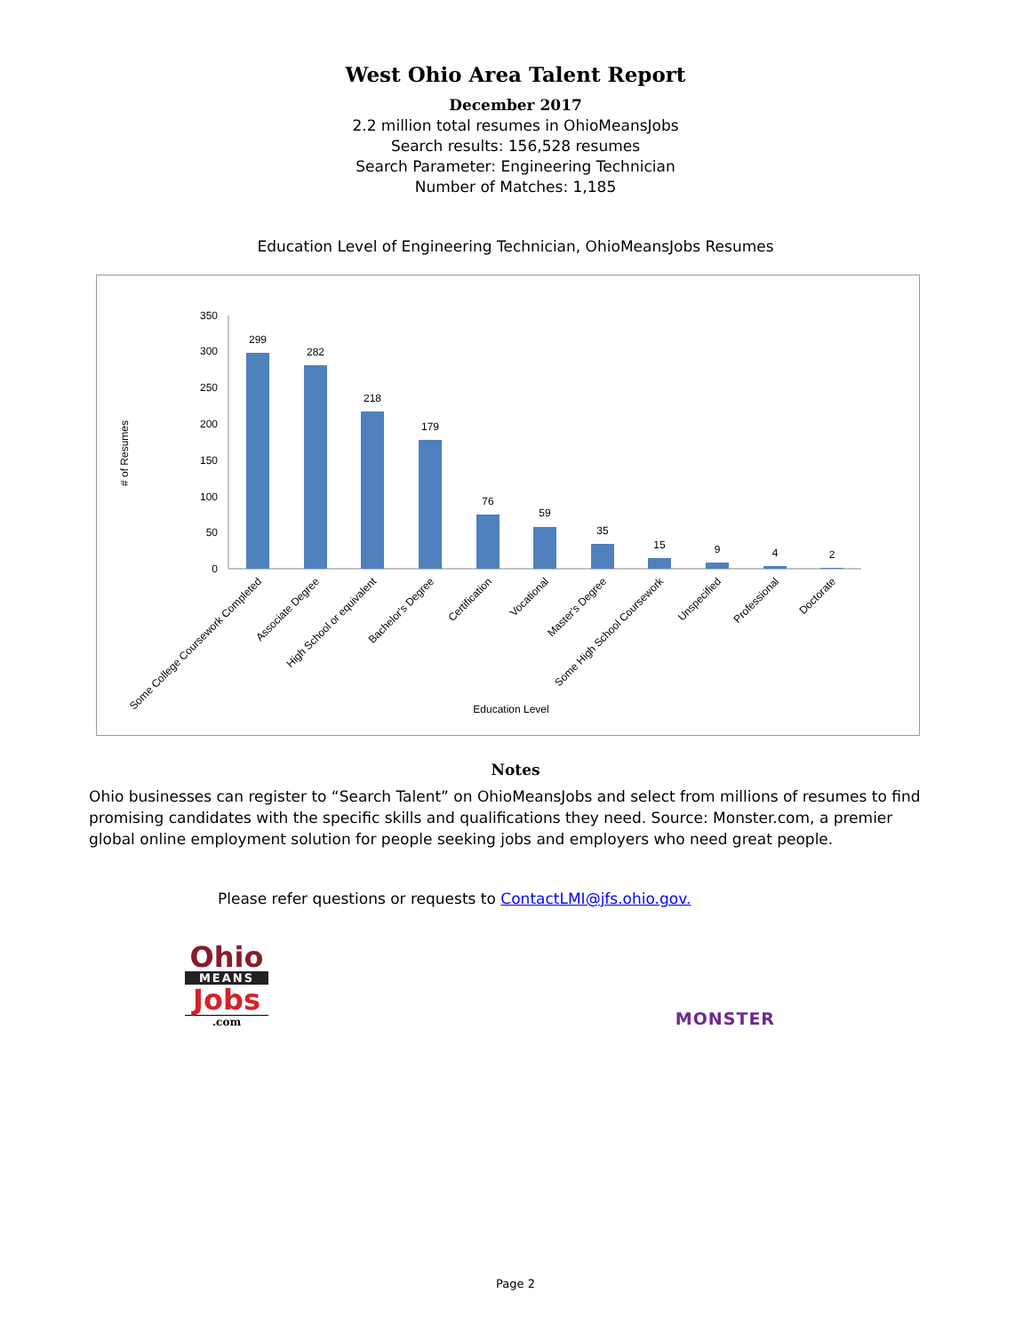West Ohio Area Talent Report
December 2017
2.2 million total resumes in OhioMeansJobs
Search results: 156,528 resumes
Search Parameter: Engineering Technician
Number of Matches: 1,185
Education Level of Engineering Technician, OhioMeansJobs Resumes
# of Resumes
0
50
100
150
200
250
300
350
299
282
218
179
76
59
35
15
9
4
2
Some College Coursework Completed
Associate Degree
High School or equivalent
Bachelor's Degree
Certification
Vocational
Master's Degree
Some High School Coursework
Unspecified
Professional
Doctorate
Education Level
Notes
Ohio businesses can register to “Search Talent” on OhioMeansJobs and select from millions of resumes to find promising candidates with the specific skills and qualifications they need. Source: Monster.com, a premier global online employment solution for people seeking jobs and employers who need great people.
Please refer questions or requests to ContactLMI@jfs.ohio.gov.
Ohio
MEANS
Jobs
.com
MONSTER
Page 2